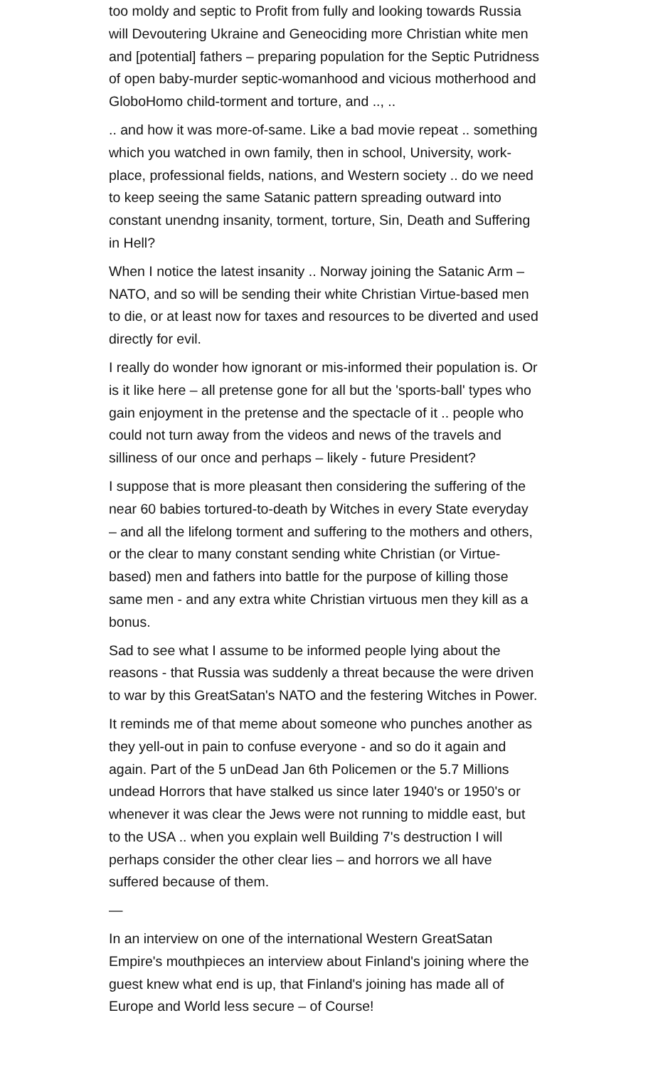too moldy and septic to Profit from fully and looking towards Russia will Devoutering Ukraine and Geneociding more Christian white men and [potential] fathers – preparing population for the Septic Putridness of open baby-murder septic-womanhood and vicious motherhood and GloboHomo child-torment and torture, and .., ..
.. and how it was more-of-same. Like a bad movie repeat .. something which you watched in own family, then in school, University, work-place, professional fields, nations, and Western society .. do we need to keep seeing the same Satanic pattern spreading outward into constant unendng insanity, torment, torture, Sin, Death and Suffering in Hell?
When I notice the latest insanity .. Norway joining the Satanic Arm – NATO, and so will be sending their white Christian Virtue-based men to die, or at least now for taxes and resources to be diverted and used directly for evil.
I really do wonder how ignorant or mis-informed their population is. Or is it like here – all pretense gone for all but the 'sports-ball' types who gain enjoyment in the pretense and the spectacle of it .. people who could not turn away from the videos and news of the travels and silliness of our once and perhaps – likely - future President?
I suppose that is more pleasant then considering the suffering of the near 60 babies tortured-to-death by Witches in every State everyday – and all the lifelong torment and suffering to the mothers and others, or the clear to many constant sending white Christian (or Virtue-based) men and fathers into battle for the purpose of killing those same men - and any extra white Christian virtuous men they kill as a bonus.
Sad to see what I assume to be informed people lying about the reasons - that Russia was suddenly a threat because the were driven to war by this GreatSatan's NATO and the festering Witches in Power.
It reminds me of that meme about someone who punches another as they yell-out in pain to confuse everyone - and so do it again and again. Part of the 5 unDead Jan 6th Policemen or the 5.7 Millions undead Horrors that have stalked us since later 1940's or 1950's or whenever it was clear the Jews were not running to middle east, but to the USA .. when you explain well Building 7's destruction I will perhaps consider the other clear lies – and horrors we all have suffered because of them.
—
In an interview on one of the international Western GreatSatan Empire's mouthpieces an interview about Finland's joining where the guest knew what end is up, that Finland's joining has made all of Europe and World less secure – of Course!